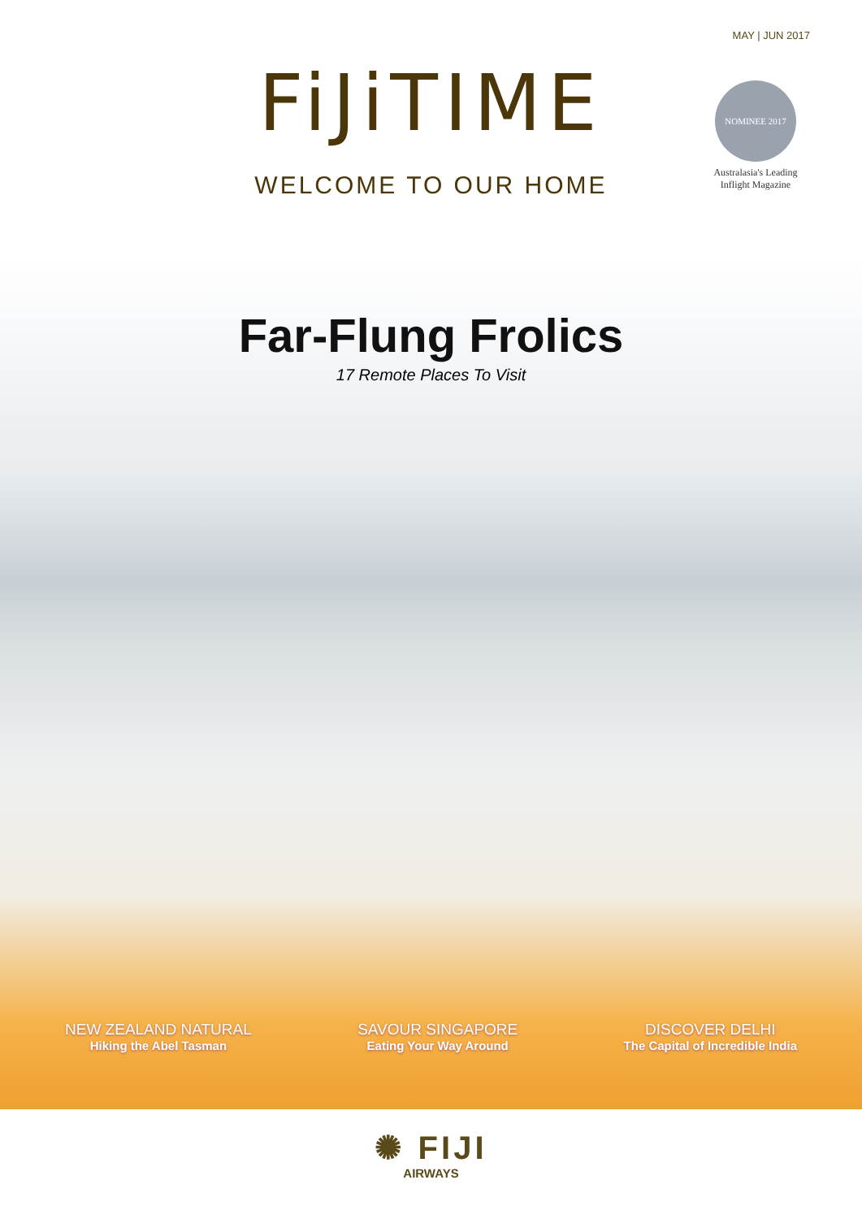MAY | JUN 2017
FiJiTIME
WELCOME TO OUR HOME
NOMINEE 2017
Australasia's Leading Inflight Magazine
Far-Flung Frolics
17 Remote Places To Visit
NEW ZEALAND NATURAL
Hiking the Abel Tasman
SAVOUR SINGAPORE
Eating Your Way Around
DISCOVER DELHI
The Capital of Incredible India
✺ FIJI
AIRWAYS